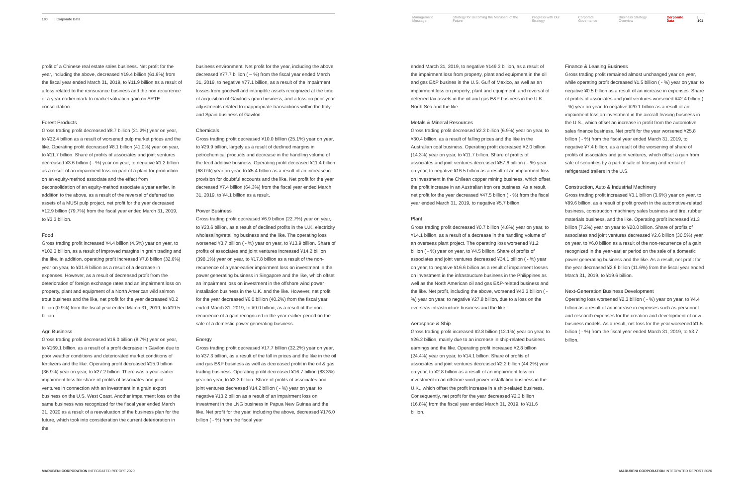100 | Corporate Data
Management Message Strategy for Becoming the Marubeni of the Future Progress with Our Strategy Corporate Governance Business Strategy Overview Corporate Data | 101
profit of a Chinese real estate sales business. Net profit for the year, including the above, decreased ¥19.4 billion (61.9%) from the fiscal year ended March 31, 2019, to ¥11.9 billion as a result of a loss related to the reinsurance business and the non-recurrence of a year-earlier mark-to-market valuation gain on ARTE consolidation.
Forest Products
Gross trading profit decreased ¥8.7 billion (21.2%) year on year, to ¥32.4 billion as a result of worsened pulp market prices and the like. Operating profit decreased ¥8.1 billion (41.0%) year on year, to ¥11.7 billion. Share of profits of associates and joint ventures decreased ¥3.6 billion ( - %) year on year, to negative ¥1.2 billion as a result of an impairment loss on part of a plant for production on an equity-method associate and the effect from deconsolidation of an equity-method associate a year earlier. In addition to the above, as a result of the reversal of deferred tax assets of a MUSI pulp project, net profit for the year decreased ¥12.9 billion (79.7%) from the fiscal year ended March 31, 2019, to ¥3.3 billion.
Food
Gross trading profit increased ¥4.4 billion (4.5%) year on year, to ¥102.3 billion, as a result of improved margins in grain trading and the like. In addition, operating profit increased ¥7.8 billion (32.6%) year on year, to ¥31.6 billion as a result of a decrease in expenses. However, as a result of decreased profit from the deterioration of foreign exchange rates and an impairment loss on property, plant and equipment of a North American wild salmon trout business and the like, net profit for the year decreased ¥0.2 billion (0.9%) from the fiscal year ended March 31, 2019, to ¥19.5 billion.
Agri Business
Gross trading profit decreased ¥16.0 billion (8.7%) year on year, to ¥169.1 billion, as a result of a profit decrease in Gavilon due to poor weather conditions and deteriorated market conditions of fertilizers and the like. Operating profit decreased ¥15.9 billion (36.9%) year on year, to ¥27.2 billion. There was a year-earlier impairment loss for share of profits of associates and joint ventures in connection with an investment in a grain export business on the U.S. West Coast. Another impairment loss on the same business was recognized for the fiscal year ended March 31, 2020 as a result of a reevaluation of the business plan for the future, which took into consideration the current deterioration in the
business environment. Net profit for the year, including the above, decreased ¥77.7 billion ( – %) from the fiscal year ended March 31, 2019, to negative ¥77.1 billion, as a result of the impairment losses from goodwill and intangible assets recognized at the time of acquisition of Gavilon's grain business, and a loss on prior-year adjustments related to inappropriate transactions within the Italy and Spain business of Gavilon.
Chemicals
Gross trading profit decreased ¥10.0 billion (25.1%) year on year, to ¥29.9 billion, largely as a result of declined margins in petrochemical products and decrease in the handling volume of the feed additive business. Operating profit deceased ¥11.4 billion (68.0%) year on year, to ¥5.4 billion as a result of an increase in provision for doubtful accounts and the like. Net profit for the year decreased ¥7.4 billion (64.3%) from the fiscal year ended March 31, 2019, to ¥4.1 billion as a result.
Power Business
Gross trading profit decreased ¥6.9 billion (22.7%) year on year, to ¥23.6 billion, as a result of declined profits in the U.K. electricity wholesaling/retailing business and the like. The operating loss worsened ¥3.7 billion ( - %) year on year, to ¥13.9 billion. Share of profits of associates and joint ventures increased ¥14.2 billion (398.1%) year on year, to ¥17.8 billion as a result of the non-recurrence of a year-earlier impairment loss on investment in the power generating business in Singapore and the like, which offset an impairment loss on investment in the offshore wind power installation business in the U.K. and the like. However, net profit for the year decreased ¥6.0 billion (40.2%) from the fiscal year ended March 31, 2019, to ¥9.0 billion, as a result of the non-recurrence of a gain recognized in the year-earlier period on the sale of a domestic power generating business.
Energy
Gross trading profit decreased ¥17.7 billion (32.2%) year on year, to ¥37.3 billion, as a result of the fall in prices and the like in the oil and gas E&P business as well as decreased profit in the oil & gas trading business. Operating profit decreased ¥16.7 billion (83.3%) year on year, to ¥3.3 billion. Share of profits of associates and joint ventures decreased ¥14.2 billion ( - %) year on year, to negative ¥13.2 billion as a result of an impairment loss on investment in the LNG business in Papua New Guinea and the like. Net profit for the year, including the above, decreased ¥176.0 billion ( - %) from the fiscal year
ended March 31, 2019, to negative ¥149.3 billion, as a result of the impairment loss from property, plant and equipment in the oil and gas E&P busines in the U.S. Gulf of Mexico, as well as an impairment loss on property, plant and equipment, and reversal of deferred tax assets in the oil and gas E&P business in the U.K. North Sea and the like.
Metals & Mineral Resources
Gross trading profit decreased ¥2.3 billion (6.9%) year on year, to ¥30.4 billion, as a result of falling prices and the like in the Australian coal business. Operating profit decreased ¥2.0 billion (14.3%) year on year, to ¥11.7 billion. Share of profits of associates and joint ventures decreased ¥57.6 billion ( - %) year on year, to negative ¥16.5 billion as a result of an impairment loss on investment in the Chilean copper mining business, which offset the profit increase in an Australian iron ore business. As a result, net profit for the year decreased ¥47.5 billion ( - %) from the fiscal year ended March 31, 2019, to negative ¥5.7 billion.
Plant
Gross trading profit decreased ¥0.7 billion (4.8%) year on year, to ¥14.1 billion, as a result of a decrease in the handling volume of an overseas plant project. The operating loss worsened ¥1.2 billion ( - %) year on year, to ¥4.5 billion. Share of profits of associates and joint ventures decreased ¥34.1 billion ( - %) year on year, to negative ¥16.6 billion as a result of impairment losses on investment in the infrastructure business in the Philippines as well as the North American oil and gas E&P-related business and the like. Net profit, including the above, worsened ¥43.3 billion ( - %) year on year, to negative ¥27.8 billion, due to a loss on the overseas infrastructure business and the like.
Aerospace & Ship
Gross trading profit increased ¥2.8 billion (12.1%) year on year, to ¥26.2 billion, mainly due to an increase in ship-related business earnings and the like. Operating profit increased ¥2.8 billion (24.4%) year on year, to ¥14.1 billion. Share of profits of associates and joint ventures decreased ¥2.2 billion (44.2%) year on year, to ¥2.8 billion as a result of an impairment loss on investment in an offshore wind power installation business in the U.K., which offset the profit increase in a ship-related business. Consequently, net profit for the year decreased ¥2.3 billion (16.8%) from the fiscal year ended March 31, 2019, to ¥11.6 billion.
Finance & Leasing Business
Gross trading profit remained almost unchanged year on year, while operating profit decreased ¥1.5 billion ( - %) year on year, to negative ¥0.5 billion as a result of an increase in expenses. Share of profits of associates and joint ventures worsened ¥42.4 billion ( - %) year on year, to negative ¥20.1 billion as a result of an impairment loss on investment in the aircraft leasing business in the U.S., which offset an increase in profit from the automotive sales finance business. Net profit for the year worsened ¥25.8 billion ( - %) from the fiscal year ended March 31, 2019, to negative ¥7.4 billion, as a result of the worsening of share of profits of associates and joint ventures, which offset a gain from sale of securities by a partial sale of leasing and rental of refrigerated trailers in the U.S.
Construction, Auto & Industrial Machinery
Gross trading profit increased ¥3.1 billion (3.6%) year on year, to ¥89.6 billion, as a result of profit growth in the automotive-related business, construction machinery sales business and tire, rubber materials business, and the like. Operating profit increased ¥1.3 billion (7.2%) year on year to ¥20.0 billion. Share of profits of associates and joint ventures decreased ¥2.6 billion (30.5%) year on year, to ¥6.0 billion as a result of the non-recurrence of a gain recognized in the year-earlier period on the sale of a domestic power generating business and the like. As a result, net profit for the year decreased ¥2.6 billion (11.6%) from the fiscal year ended March 31, 2019, to ¥19.6 billion.
Next-Generation Business Development
Operating loss worsened ¥2.3 billion ( - %) year on year, to ¥4.4 billion as a result of an increase in expenses such as personnel and research expenses for the creation and development of new business models. As a result, net loss for the year worsened ¥1.5 billion ( - %) from the fiscal year ended March 31, 2019, to ¥3.7 billion.
MARUBENI CORPORATION INTEGRATED REPORT 2020
MARUBENI CORPORATION INTEGRATED REPORT 2020